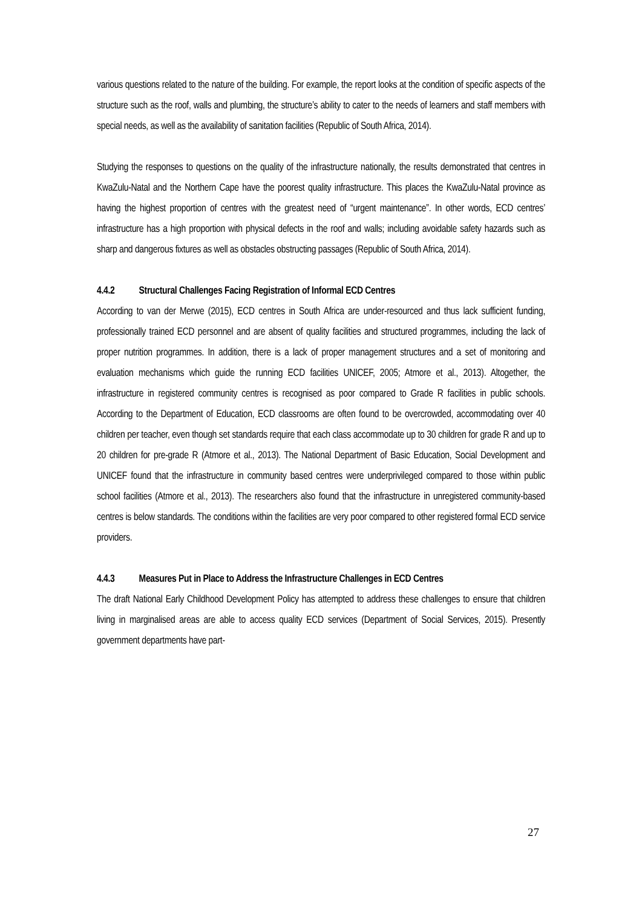various questions related to the nature of the building. For example, the report looks at the condition of specific aspects of the structure such as the roof, walls and plumbing, the structure’s ability to cater to the needs of learners and staff members with special needs, as well as the availability of sanitation facilities (Republic of South Africa, 2014).
Studying the responses to questions on the quality of the infrastructure nationally, the results demonstrated that centres in KwaZulu-Natal and the Northern Cape have the poorest quality infrastructure. This places the KwaZulu-Natal province as having the highest proportion of centres with the greatest need of “urgent maintenance”. In other words, ECD centres’ infrastructure has a high proportion with physical defects in the roof and walls; including avoidable safety hazards such as sharp and dangerous fixtures as well as obstacles obstructing passages (Republic of South Africa, 2014).
4.4.2 Structural Challenges Facing Registration of Informal ECD Centres
According to van der Merwe (2015), ECD centres in South Africa are under-resourced and thus lack sufficient funding, professionally trained ECD personnel and are absent of quality facilities and structured programmes, including the lack of proper nutrition programmes. In addition, there is a lack of proper management structures and a set of monitoring and evaluation mechanisms which guide the running ECD facilities UNICEF, 2005; Atmore et al., 2013). Altogether, the infrastructure in registered community centres is recognised as poor compared to Grade R facilities in public schools. According to the Department of Education, ECD classrooms are often found to be overcrowded, accommodating over 40 children per teacher, even though set standards require that each class accommodate up to 30 children for grade R and up to 20 children for pre-grade R (Atmore et al., 2013). The National Department of Basic Education, Social Development and UNICEF found that the infrastructure in community based centres were underprivileged compared to those within public school facilities (Atmore et al., 2013). The researchers also found that the infrastructure in unregistered community-based centres is below standards. The conditions within the facilities are very poor compared to other registered formal ECD service providers.
4.4.3 Measures Put in Place to Address the Infrastructure Challenges in ECD Centres
The draft National Early Childhood Development Policy has attempted to address these challenges to ensure that children living in marginalised areas are able to access quality ECD services (Department of Social Services, 2015). Presently government departments have part-
27